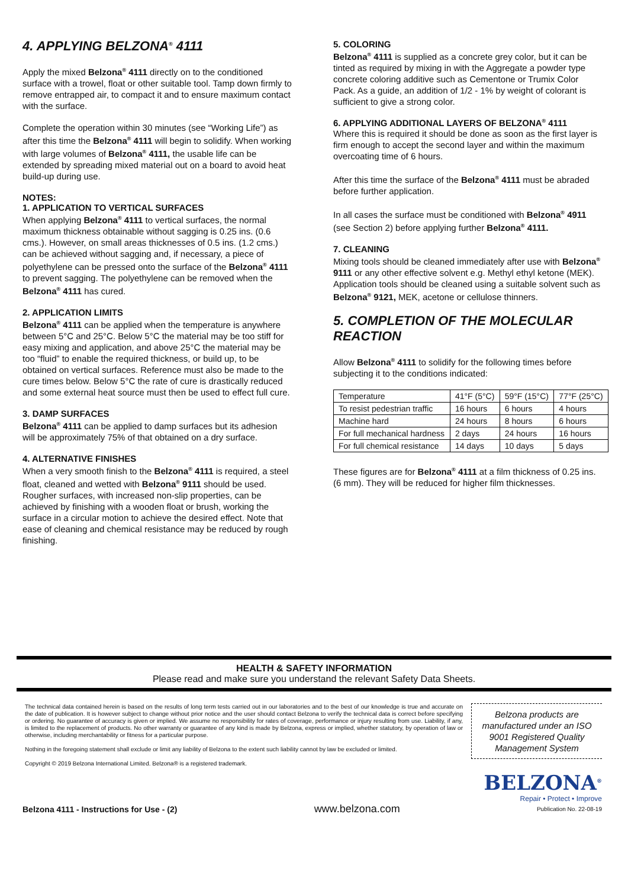4. APPLYING BELZONA<sup>®</sup> 4111
Apply the mixed Belzona<sup>®</sup> 4111 directly on to the conditioned surface with a trowel, float or other suitable tool. Tamp down firmly to remove entrapped air, to compact it and to ensure maximum contact with the surface.
Complete the operation within 30 minutes (see “Working Life”) as after this time the Belzona<sup>®</sup> 4111 will begin to solidify. When working with large volumes of Belzona<sup>®</sup> 4111, the usable life can be extended by spreading mixed material out on a board to avoid heat build-up during use.
NOTES:
1. APPLICATION TO VERTICAL SURFACES
When applying Belzona<sup>®</sup> 4111 to vertical surfaces, the normal maximum thickness obtainable without sagging is 0.25 ins. (0.6 cms.). However, on small areas thicknesses of 0.5 ins. (1.2 cms.) can be achieved without sagging and, if necessary, a piece of polyethylene can be pressed onto the surface of the Belzona<sup>®</sup> 4111 to prevent sagging. The polyethylene can be removed when the Belzona<sup>®</sup> 4111 has cured.
2. APPLICATION LIMITS
Belzona<sup>®</sup> 4111 can be applied when the temperature is anywhere between 5°C and 25°C. Below 5°C the material may be too stiff for easy mixing and application, and above 25°C the material may be too “fluid” to enable the required thickness, or build up, to be obtained on vertical surfaces. Reference must also be made to the cure times below. Below 5°C the rate of cure is drastically reduced and some external heat source must then be used to effect full cure.
3. DAMP SURFACES
Belzona<sup>®</sup> 4111 can be applied to damp surfaces but its adhesion will be approximately 75% of that obtained on a dry surface.
4. ALTERNATIVE FINISHES
When a very smooth finish to the Belzona<sup>®</sup> 4111 is required, a steel float, cleaned and wetted with Belzona<sup>®</sup> 9111 should be used. Rougher surfaces, with increased non-slip properties, can be achieved by finishing with a wooden float or brush, working the surface in a circular motion to achieve the desired effect. Note that ease of cleaning and chemical resistance may be reduced by rough finishing.
5. COLORING
Belzona<sup>®</sup> 4111 is supplied as a concrete grey color, but it can be tinted as required by mixing in with the Aggregate a powder type concrete coloring additive such as Cementone or Trumix Color Pack. As a guide, an addition of 1/2 - 1% by weight of colorant is sufficient to give a strong color.
6. APPLYING ADDITIONAL LAYERS OF BELZONA<sup>®</sup> 4111
Where this is required it should be done as soon as the first layer is firm enough to accept the second layer and within the maximum overcoating time of 6 hours.
After this time the surface of the Belzona<sup>®</sup> 4111 must be abraded before further application.
In all cases the surface must be conditioned with Belzona<sup>®</sup> 4911 (see Section 2) before applying further Belzona<sup>®</sup> 4111.
7. CLEANING
Mixing tools should be cleaned immediately after use with Belzona<sup>®</sup> 9111 or any other effective solvent e.g. Methyl ethyl ketone (MEK). Application tools should be cleaned using a suitable solvent such as Belzona<sup>®</sup> 9121, MEK, acetone or cellulose thinners.
5. COMPLETION OF THE MOLECULAR REACTION
Allow Belzona<sup>®</sup> 4111 to solidify for the following times before subjecting it to the conditions indicated:
| Temperature | 41°F (5°C) | 59°F (15°C) | 77°F (25°C) |
| To resist pedestrian traffic | 16 hours | 6 hours | 4 hours |
| Machine hard | 24 hours | 8 hours | 6 hours |
| For full mechanical hardness | 2 days | 24 hours | 16 hours |
| For full chemical resistance | 14 days | 10 days | 5 days |
These figures are for Belzona<sup>®</sup> 4111 at a film thickness of 0.25 ins. (6 mm). They will be reduced for higher film thicknesses.
HEALTH & SAFETY INFORMATION
Please read and make sure you understand the relevant Safety Data Sheets.
The technical data contained herein is based on the results of long term tests carried out in our laboratories and to the best of our knowledge is true and accurate on the date of publication. It is however subject to change without prior notice and the user should contact Belzona to verify the technical data is correct before specifying or ordering. No guarantee of accuracy is given or implied. We assume no responsibility for rates of coverage, performance or injury resulting from use. Liability, if any, is limited to the replacement of products. No other warranty or guarantee of any kind is made by Belzona, express or implied, whether statutory, by operation of law or otherwise, including merchantability or fitness for a particular purpose.
Nothing in the foregoing statement shall exclude or limit any liability of Belzona to the extent such liability cannot by law be excluded or limited.
Copyright © 2019 Belzona International Limited. Belzona® is a registered trademark.
Belzona products are manufactured under an ISO 9001 Registered Quality Management System
BELZONA<sup>®</sup>
Repair • Protect • Improve
Belzona 4111 - Instructions for Use - (2) www.belzona.com Publication No. 22-08-19